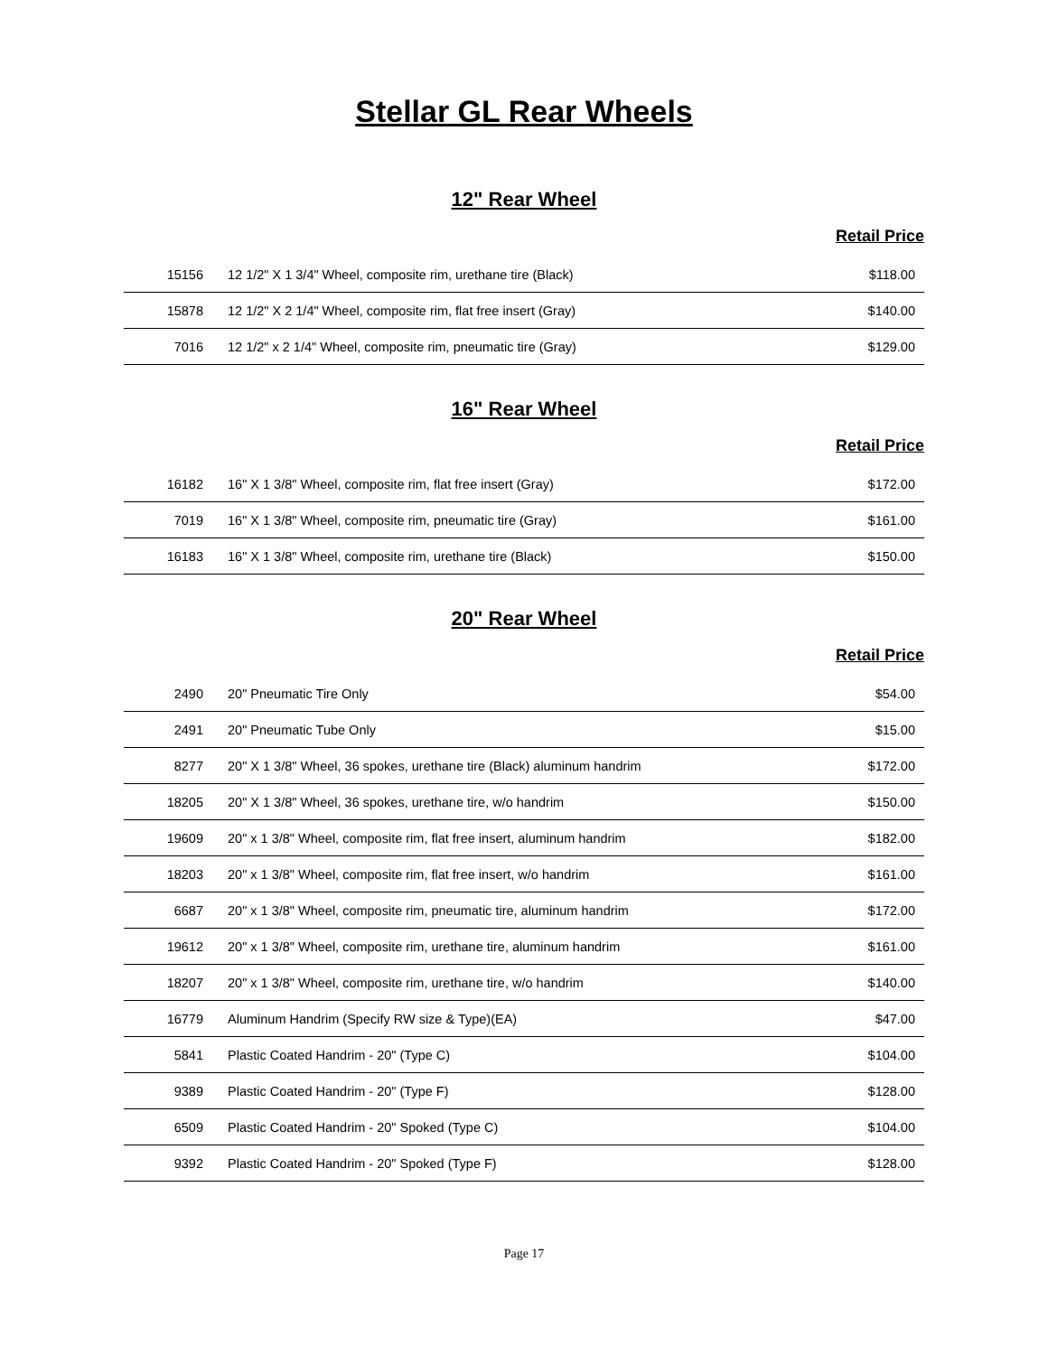Stellar GL Rear Wheels
12" Rear Wheel
Retail Price
| 15156 | 12 1/2" X 1 3/4" Wheel, composite rim, urethane tire (Black) | $118.00 |
| 15878 | 12 1/2" X 2 1/4" Wheel, composite rim, flat free insert (Gray) | $140.00 |
| 7016 | 12 1/2" x 2 1/4" Wheel, composite rim, pneumatic tire (Gray) | $129.00 |
16" Rear Wheel
Retail Price
| 16182 | 16" X 1 3/8" Wheel, composite rim, flat free insert (Gray) | $172.00 |
| 7019 | 16" X 1 3/8" Wheel, composite rim, pneumatic tire (Gray) | $161.00 |
| 16183 | 16" X 1 3/8" Wheel, composite rim, urethane tire (Black) | $150.00 |
20" Rear Wheel
Retail Price
| 2490 | 20" Pneumatic Tire Only | $54.00 |
| 2491 | 20" Pneumatic Tube Only | $15.00 |
| 8277 | 20" X 1 3/8" Wheel, 36 spokes, urethane tire (Black) aluminum handrim | $172.00 |
| 18205 | 20" X 1 3/8" Wheel, 36 spokes, urethane tire, w/o handrim | $150.00 |
| 19609 | 20" x 1 3/8" Wheel, composite rim, flat free insert, aluminum handrim | $182.00 |
| 18203 | 20" x 1 3/8" Wheel, composite rim, flat free insert, w/o handrim | $161.00 |
| 6687 | 20" x 1 3/8" Wheel, composite rim, pneumatic tire, aluminum handrim | $172.00 |
| 19612 | 20" x 1 3/8" Wheel, composite rim, urethane tire, aluminum handrim | $161.00 |
| 18207 | 20" x 1 3/8" Wheel, composite rim, urethane tire, w/o handrim | $140.00 |
| 16779 | Aluminum Handrim (Specify RW size & Type)(EA) | $47.00 |
| 5841 | Plastic Coated Handrim - 20" (Type C) | $104.00 |
| 9389 | Plastic Coated Handrim - 20" (Type F) | $128.00 |
| 6509 | Plastic Coated Handrim - 20" Spoked (Type C) | $104.00 |
| 9392 | Plastic Coated Handrim - 20" Spoked (Type F) | $128.00 |
Page 17